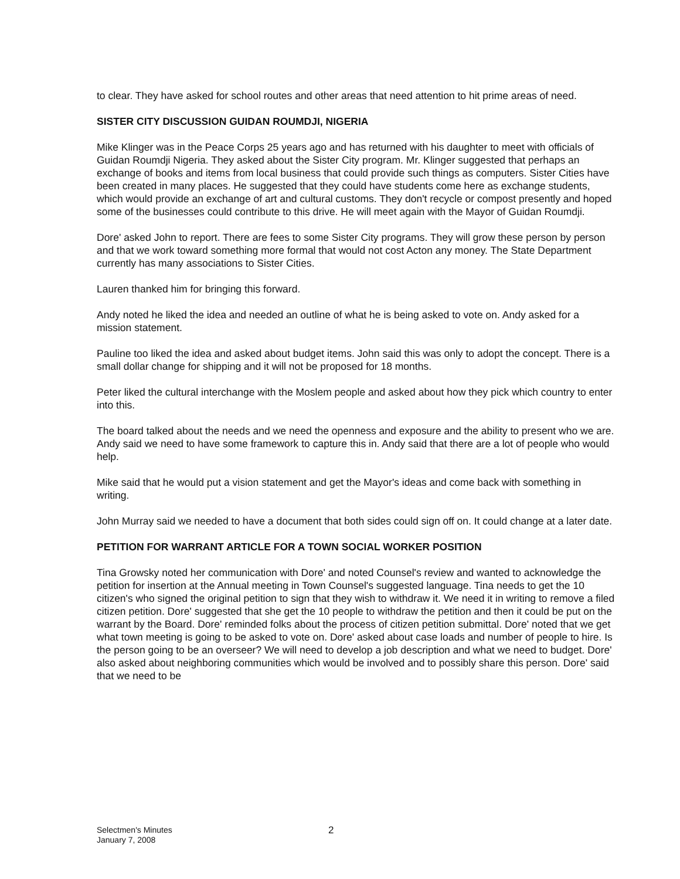to clear. They have asked for school routes and other areas that need attention to hit prime areas of need.
SISTER CITY DISCUSSION GUIDAN ROUMDJI, NIGERIA
Mike Klinger was in the Peace Corps 25 years ago and has returned with his daughter to meet with officials of Guidan Roumdji Nigeria. They asked about the Sister City program. Mr. Klinger suggested that perhaps an exchange of books and items from local business that could provide such things as computers. Sister Cities have been created in many places. He suggested that they could have students come here as exchange students, which would provide an exchange of art and cultural customs. They don't recycle or compost presently and hoped some of the businesses could contribute to this drive. He will meet again with the Mayor of Guidan Roumdji.
Dore' asked John to report. There are fees to some Sister City programs. They will grow these person by person and that we work toward something more formal that would not cost Acton any money. The State Department currently has many associations to Sister Cities.
Lauren thanked him for bringing this forward.
Andy noted he liked the idea and needed an outline of what he is being asked to vote on. Andy asked for a mission statement.
Pauline too liked the idea and asked about budget items. John said this was only to adopt the concept. There is a small dollar change for shipping and it will not be proposed for 18 months.
Peter liked the cultural interchange with the Moslem people and asked about how they pick which country to enter into this.
The board talked about the needs and we need the openness and exposure and the ability to present who we are. Andy said we need to have some framework to capture this in. Andy said that there are a lot of people who would help.
Mike said that he would put a vision statement and get the Mayor's ideas and come back with something in writing.
John Murray said we needed to have a document that both sides could sign off on. It could change at a later date.
PETITION FOR WARRANT ARTICLE FOR A TOWN SOCIAL WORKER POSITION
Tina Growsky noted her communication with Dore' and noted Counsel's review and wanted to acknowledge the petition for insertion at the Annual meeting in Town Counsel's suggested language. Tina needs to get the 10 citizen's who signed the original petition to sign that they wish to withdraw it. We need it in writing to remove a filed citizen petition. Dore' suggested that she get the 10 people to withdraw the petition and then it could be put on the warrant by the Board. Dore' reminded folks about the process of citizen petition submittal. Dore' noted that we get what town meeting is going to be asked to vote on. Dore' asked about case loads and number of people to hire. Is the person going to be an overseer? We will need to develop a job description and what we need to budget. Dore' also asked about neighboring communities which would be involved and to possibly share this person. Dore' said that we need to be
Selectmen's Minutes
January 7, 2008
2